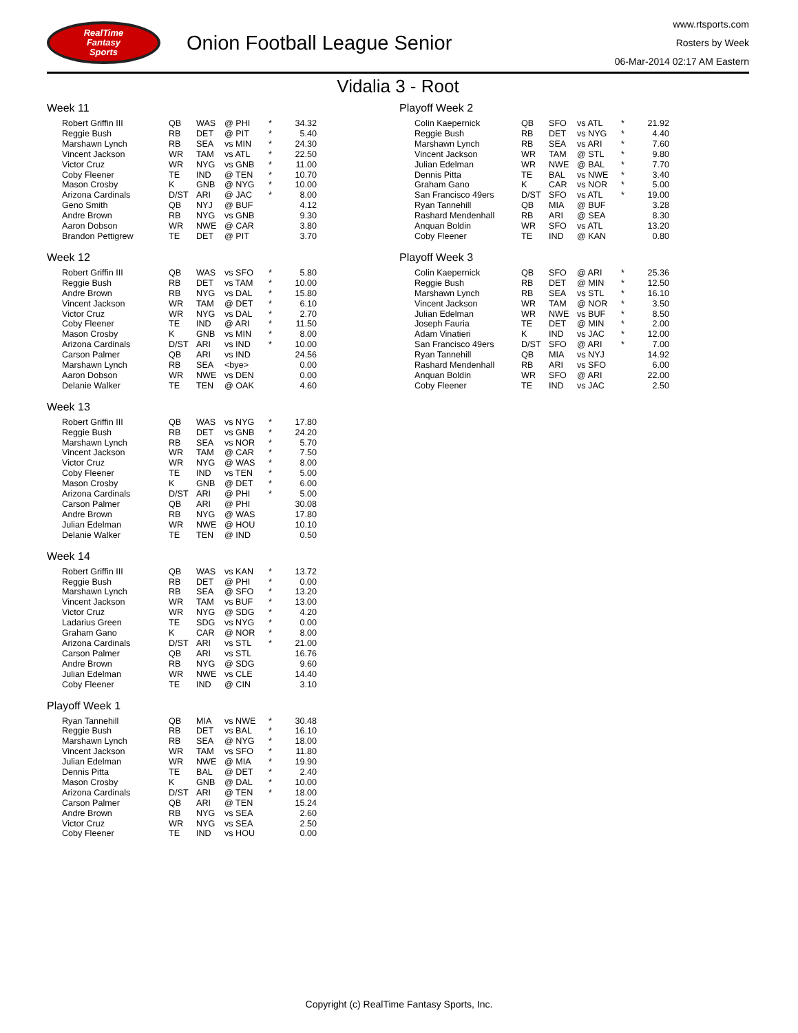RealTime
Fantasy
Sports
Onion Football League Senior
www.rtsports.com
Rosters by Week
06-Mar-2014 02:17 AM Eastern
Vidalia 3 - Root
Week 11
| Robert Griffin III | QB | WAS | @ PHI | * | 34.32 |
| Reggie Bush | RB | DET | @ PIT | * | 5.40 |
| Marshawn Lynch | RB | SEA | vs MIN | * | 24.30 |
| Vincent Jackson | WR | TAM | vs ATL | * | 22.50 |
| Victor Cruz | WR | NYG | vs GNB | * | 11.00 |
| Coby Fleener | TE | IND | @ TEN | * | 10.70 |
| Mason Crosby | K | GNB | @ NYG | * | 10.00 |
| Arizona Cardinals | D/ST | ARI | @ JAC | * | 8.00 |
| Geno Smith | QB | NYJ | @ BUF | | 4.12 |
| Andre Brown | RB | NYG | vs GNB | | 9.30 |
| Aaron Dobson | WR | NWE | @ CAR | | 3.80 |
| Brandon Pettigrew | TE | DET | @ PIT | | 3.70 |
Week 12
| Robert Griffin III | QB | WAS | vs SFO | * | 5.80 |
| Reggie Bush | RB | DET | vs TAM | * | 10.00 |
| Andre Brown | RB | NYG | vs DAL | * | 15.80 |
| Vincent Jackson | WR | TAM | @ DET | * | 6.10 |
| Victor Cruz | WR | NYG | vs DAL | * | 2.70 |
| Coby Fleener | TE | IND | @ ARI | * | 11.50 |
| Mason Crosby | K | GNB | vs MIN | * | 8.00 |
| Arizona Cardinals | D/ST | ARI | vs IND | * | 10.00 |
| Carson Palmer | QB | ARI | vs IND | | 24.56 |
| Marshawn Lynch | RB | SEA | <bye> | | 0.00 |
| Aaron Dobson | WR | NWE | vs DEN | | 0.00 |
| Delanie Walker | TE | TEN | @ OAK | | 4.60 |
Week 13
| Robert Griffin III | QB | WAS | vs NYG | * | 17.80 |
| Reggie Bush | RB | DET | vs GNB | * | 24.20 |
| Marshawn Lynch | RB | SEA | vs NOR | * | 5.70 |
| Vincent Jackson | WR | TAM | @ CAR | * | 7.50 |
| Victor Cruz | WR | NYG | @ WAS | * | 8.00 |
| Coby Fleener | TE | IND | vs TEN | * | 5.00 |
| Mason Crosby | K | GNB | @ DET | * | 6.00 |
| Arizona Cardinals | D/ST | ARI | @ PHI | * | 5.00 |
| Carson Palmer | QB | ARI | @ PHI | | 30.08 |
| Andre Brown | RB | NYG | @ WAS | | 17.80 |
| Julian Edelman | WR | NWE | @ HOU | | 10.10 |
| Delanie Walker | TE | TEN | @ IND | | 0.50 |
Week 14
| Robert Griffin III | QB | WAS | vs KAN | * | 13.72 |
| Reggie Bush | RB | DET | @ PHI | * | 0.00 |
| Marshawn Lynch | RB | SEA | @ SFO | * | 13.20 |
| Vincent Jackson | WR | TAM | vs BUF | * | 13.00 |
| Victor Cruz | WR | NYG | @ SDG | * | 4.20 |
| Ladarius Green | TE | SDG | vs NYG | * | 0.00 |
| Graham Gano | K | CAR | @ NOR | * | 8.00 |
| Arizona Cardinals | D/ST | ARI | vs STL | * | 21.00 |
| Carson Palmer | QB | ARI | vs STL | | 16.76 |
| Andre Brown | RB | NYG | @ SDG | | 9.60 |
| Julian Edelman | WR | NWE | vs CLE | | 14.40 |
| Coby Fleener | TE | IND | @ CIN | | 3.10 |
Playoff Week 1
| Ryan Tannehill | QB | MIA | vs NWE | * | 30.48 |
| Reggie Bush | RB | DET | vs BAL | * | 16.10 |
| Marshawn Lynch | RB | SEA | @ NYG | * | 18.00 |
| Vincent Jackson | WR | TAM | vs SFO | * | 11.80 |
| Julian Edelman | WR | NWE | @ MIA | * | 19.90 |
| Dennis Pitta | TE | BAL | @ DET | * | 2.40 |
| Mason Crosby | K | GNB | @ DAL | * | 10.00 |
| Arizona Cardinals | D/ST | ARI | @ TEN | * | 18.00 |
| Carson Palmer | QB | ARI | @ TEN | | 15.24 |
| Andre Brown | RB | NYG | vs SEA | | 2.60 |
| Victor Cruz | WR | NYG | vs SEA | | 2.50 |
| Coby Fleener | TE | IND | vs HOU | | 0.00 |
Playoff Week 2
| Colin Kaepernick | QB | SFO | vs ATL | * | 21.92 |
| Reggie Bush | RB | DET | vs NYG | * | 4.40 |
| Marshawn Lynch | RB | SEA | vs ARI | * | 7.60 |
| Vincent Jackson | WR | TAM | @ STL | * | 9.80 |
| Julian Edelman | WR | NWE | @ BAL | * | 7.70 |
| Dennis Pitta | TE | BAL | vs NWE | * | 3.40 |
| Graham Gano | K | CAR | vs NOR | * | 5.00 |
| San Francisco 49ers | D/ST | SFO | vs ATL | * | 19.00 |
| Ryan Tannehill | QB | MIA | @ BUF | | 3.28 |
| Rashard Mendenhall | RB | ARI | @ SEA | | 8.30 |
| Anquan Boldin | WR | SFO | vs ATL | | 13.20 |
| Coby Fleener | TE | IND | @ KAN | | 0.80 |
Playoff Week 3
| Colin Kaepernick | QB | SFO | @ ARI | * | 25.36 |
| Reggie Bush | RB | DET | @ MIN | * | 12.50 |
| Marshawn Lynch | RB | SEA | vs STL | * | 16.10 |
| Vincent Jackson | WR | TAM | @ NOR | * | 3.50 |
| Julian Edelman | WR | NWE | vs BUF | * | 8.50 |
| Joseph Fauria | TE | DET | @ MIN | * | 2.00 |
| Adam Vinatieri | K | IND | vs JAC | * | 12.00 |
| San Francisco 49ers | D/ST | SFO | @ ARI | * | 7.00 |
| Ryan Tannehill | QB | MIA | vs NYJ | | 14.92 |
| Rashard Mendenhall | RB | ARI | vs SFO | | 6.00 |
| Anquan Boldin | WR | SFO | @ ARI | | 22.00 |
| Coby Fleener | TE | IND | vs JAC | | 2.50 |
Copyright (c) RealTime Fantasy Sports, Inc.